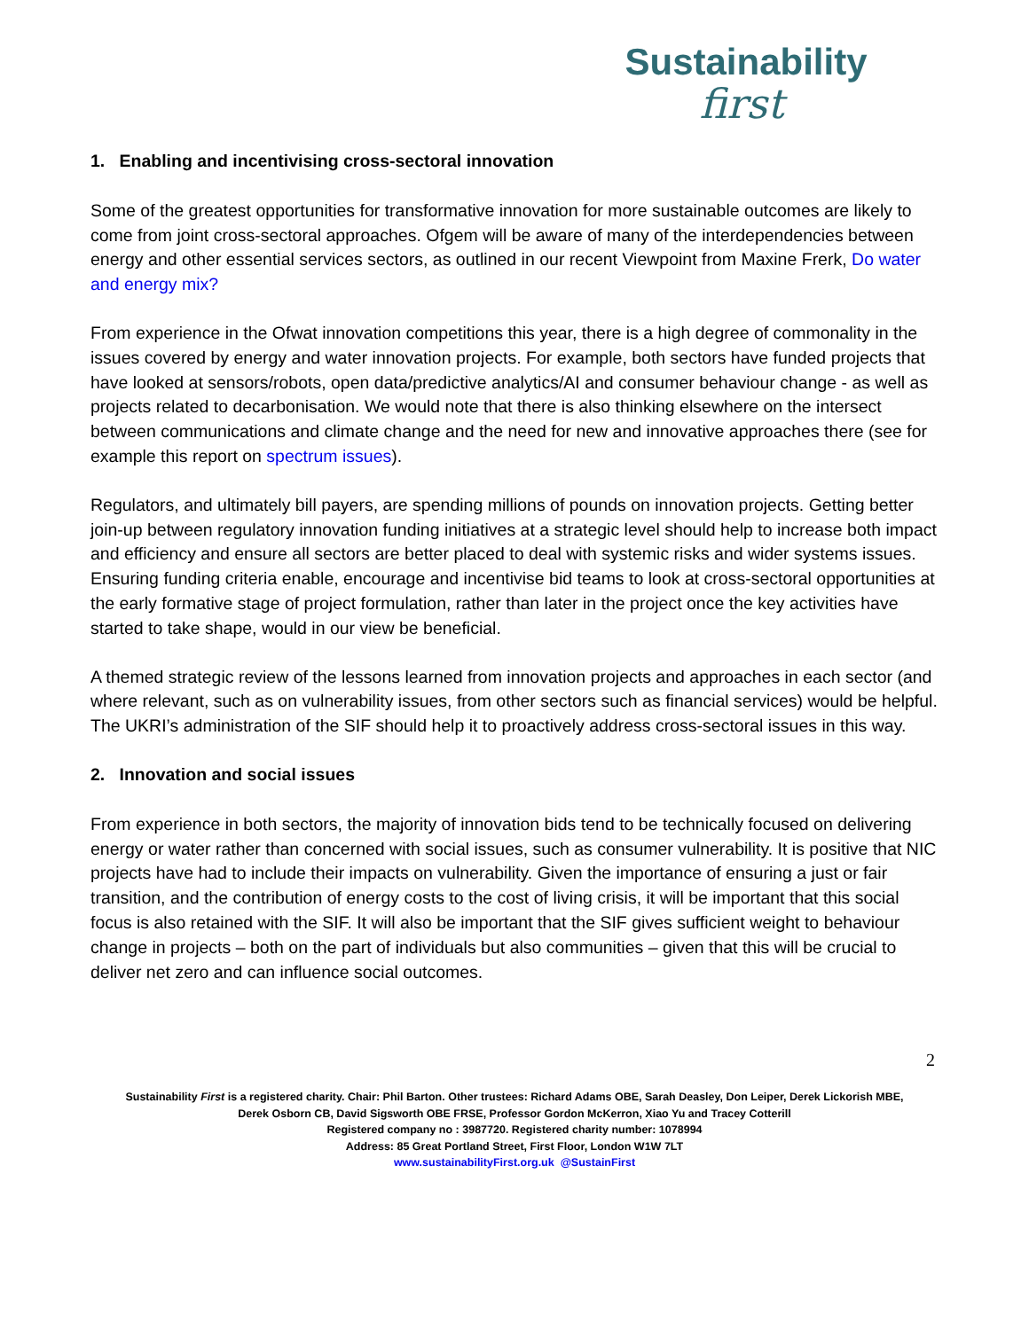Sustainability
first
1. Enabling and incentivising cross-sectoral innovation
Some of the greatest opportunities for transformative innovation for more sustainable outcomes are likely to come from joint cross-sectoral approaches. Ofgem will be aware of many of the interdependencies between energy and other essential services sectors, as outlined in our recent Viewpoint from Maxine Frerk, Do water and energy mix?
From experience in the Ofwat innovation competitions this year, there is a high degree of commonality in the issues covered by energy and water innovation projects. For example, both sectors have funded projects that have looked at sensors/robots, open data/predictive analytics/AI and consumer behaviour change - as well as projects related to decarbonisation. We would note that there is also thinking elsewhere on the intersect between communications and climate change and the need for new and innovative approaches there (see for example this report on spectrum issues).
Regulators, and ultimately bill payers, are spending millions of pounds on innovation projects. Getting better join-up between regulatory innovation funding initiatives at a strategic level should help to increase both impact and efficiency and ensure all sectors are better placed to deal with systemic risks and wider systems issues. Ensuring funding criteria enable, encourage and incentivise bid teams to look at cross-sectoral opportunities at the early formative stage of project formulation, rather than later in the project once the key activities have started to take shape, would in our view be beneficial.
A themed strategic review of the lessons learned from innovation projects and approaches in each sector (and where relevant, such as on vulnerability issues, from other sectors such as financial services) would be helpful. The UKRI’s administration of the SIF should help it to proactively address cross-sectoral issues in this way.
2. Innovation and social issues
From experience in both sectors, the majority of innovation bids tend to be technically focused on delivering energy or water rather than concerned with social issues, such as consumer vulnerability. It is positive that NIC projects have had to include their impacts on vulnerability. Given the importance of ensuring a just or fair transition, and the contribution of energy costs to the cost of living crisis, it will be important that this social focus is also retained with the SIF. It will also be important that the SIF gives sufficient weight to behaviour change in projects – both on the part of individuals but also communities – given that this will be crucial to deliver net zero and can influence social outcomes.
2
Sustainability First is a registered charity. Chair: Phil Barton. Other trustees: Richard Adams OBE, Sarah Deasley, Don Leiper, Derek Lickorish MBE,
Derek Osborn CB, David Sigsworth OBE FRSE, Professor Gordon McKerron, Xiao Yu and Tracey Cotterill
Registered company no : 3987720. Registered charity number: 1078994
Address: 85 Great Portland Street, First Floor, London W1W 7LT
www.sustainabilityFirst.org.uk @SustainFirst